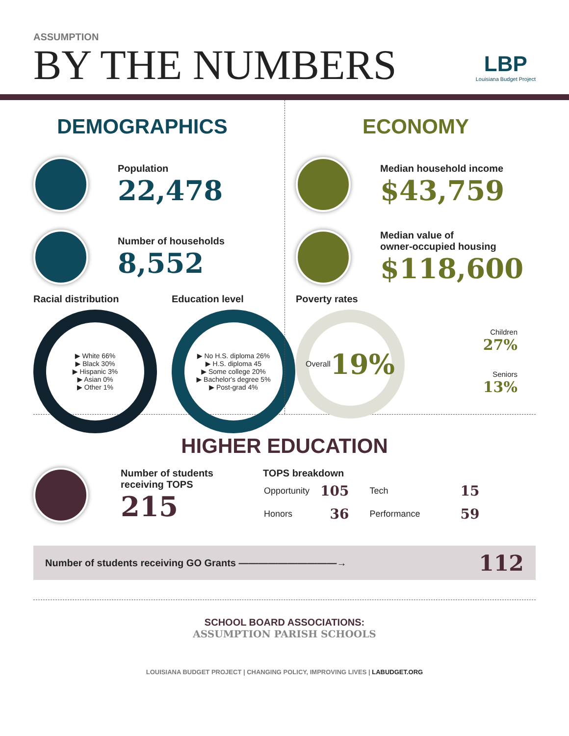ASSUMPTION
BY THE NUMBERS
LBP
Louisiana Budget Project
DEMOGRAPHICS
Population
22,478
Number of households
8,552
Racial distribution
▶ White 66%
▶ Black 30%
▶ Hispanic 3%
▶ Asian 0%
▶ Other 1%
Education level
▶ No H.S. diploma 26%
▶ H.S. diploma 45
▶ Some college 20%
▶ Bachelor's degree 5%
▶ Post-grad 4%
ECONOMY
Median household income
$43,759
Median value of
owner-occupied housing
$118,600
Poverty rates
Overall
19%
Children
27%
Seniors
13%
HIGHER EDUCATION
Number of students
receiving TOPS
215
TOPS breakdown
| Opportunity | 105 | Tech | 15 |
| Honors | 36 | Performance | 59 |
Number of students receiving GO Grants ——————————→ 112
SCHOOL BOARD ASSOCIATIONS:
ASSUMPTION PARISH SCHOOLS
LOUISIANA BUDGET PROJECT | CHANGING POLICY, IMPROVING LIVES | LABUDGET.ORG